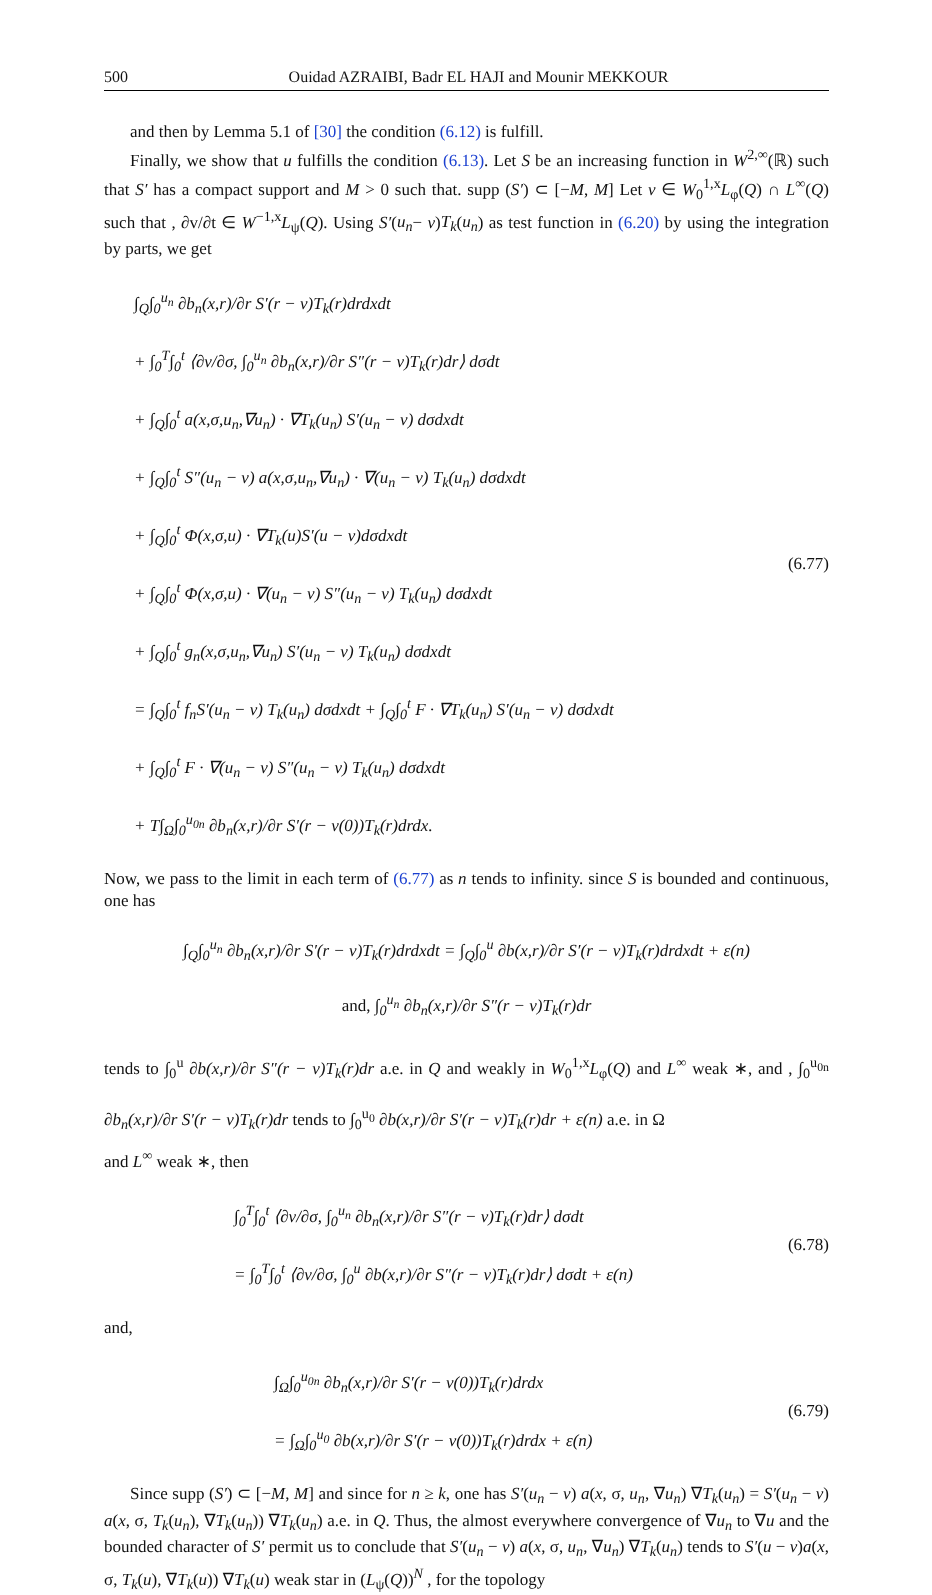500 Ouidad AZRAIBI, Badr EL HAJI and Mounir MEKKOUR
and then by Lemma 5.1 of [30] the condition (6.12) is fulfill.
Finally, we show that u fulfills the condition (6.13). Let S be an increasing function in W<sup>2,∞</sup>(ℝ) such that S′ has a compact support and M > 0 such that. supp (S′) ⊂ [−M, M] Let v ∈ W<sub>0</sub><sup>1,x</sup>L<sub>φ</sub>(Q) ∩ L<sup>∞</sup>(Q) such that , ∂v/∂t ∈ W<sup>−1,x</sup>L<sub>ψ</sub>(Q). Using S′(u<sub>n</sub>− v)T<sub>k</sub>(u<sub>n</sub>) as test function in (6.20) by using the integration by parts, we get
∫<sub>Q</sub>∫<sub>0</sub><sup>u<sub>n</sub></sup> ∂b<sub>n</sub>(x,r)/∂r S′(r − v)T<sub>k</sub>(r)drdxdt
+ ∫<sub>0</sub><sup>T</sup>∫<sub>0</sub><sup>t</sup> ⟨∂v/∂σ, ∫<sub>0</sub><sup>u<sub>n</sub></sup> ∂b<sub>n</sub>(x,r)/∂r S″(r − v)T<sub>k</sub>(r)dr⟩ dσdt
+ ∫<sub>Q</sub>∫<sub>0</sub><sup>t</sup> a(x,σ,u<sub>n</sub>,∇u<sub>n</sub>) · ∇T<sub>k</sub>(u<sub>n</sub>) S′(u<sub>n</sub> − v) dσdxdt
+ ∫<sub>Q</sub>∫<sub>0</sub><sup>t</sup> S″(u<sub>n</sub> − v) a(x,σ,u<sub>n</sub>,∇u<sub>n</sub>) · ∇(u<sub>n</sub> − v) T<sub>k</sub>(u<sub>n</sub>) dσdxdt
+ ∫<sub>Q</sub>∫<sub>0</sub><sup>t</sup> Φ(x,σ,u) · ∇T<sub>k</sub>(u)S′(u − v)dσdxdt
+ ∫<sub>Q</sub>∫<sub>0</sub><sup>t</sup> Φ(x,σ,u) · ∇(u<sub>n</sub> − v) S″(u<sub>n</sub> − v) T<sub>k</sub>(u<sub>n</sub>) dσdxdt
+ ∫<sub>Q</sub>∫<sub>0</sub><sup>t</sup> g<sub>n</sub>(x,σ,u<sub>n</sub>,∇u<sub>n</sub>) S′(u<sub>n</sub> − v) T<sub>k</sub>(u<sub>n</sub>) dσdxdt
= ∫<sub>Q</sub>∫<sub>0</sub><sup>t</sup> f<sub>n</sub>S′(u<sub>n</sub> − v) T<sub>k</sub>(u<sub>n</sub>) dσdxdt + ∫<sub>Q</sub>∫<sub>0</sub><sup>t</sup> F · ∇T<sub>k</sub>(u<sub>n</sub>) S′(u<sub>n</sub> − v) dσdxdt
+ ∫<sub>Q</sub>∫<sub>0</sub><sup>t</sup> F · ∇(u<sub>n</sub> − v) S″(u<sub>n</sub> − v) T<sub>k</sub>(u<sub>n</sub>) dσdxdt
+ T∫<sub>Ω</sub>∫<sub>0</sub><sup>u<sub>0n</sub></sup> ∂b<sub>n</sub>(x,r)/∂r S′(r − v(0))T<sub>k</sub>(r)drdx.
(6.77)
Now, we pass to the limit in each term of (6.77) as n tends to infinity. since S is bounded and continuous, one has
∫<sub>Q</sub>∫<sub>0</sub><sup>u<sub>n</sub></sup> ∂b<sub>n</sub>(x,r)/∂r S′(r − v)T<sub>k</sub>(r)drdxdt = ∫<sub>Q</sub>∫<sub>0</sub><sup>u</sup> ∂b(x,r)/∂r S′(r − v)T<sub>k</sub>(r)drdxdt + ε(n)
and, ∫<sub>0</sub><sup>u<sub>n</sub></sup> ∂b<sub>n</sub>(x,r)/∂r S″(r − v)T<sub>k</sub>(r)dr
tends to ∫<sub>0</sub><sup>u</sup> ∂b(x,r)/∂r S″(r − v)T<sub>k</sub>(r)dr a.e. in Q and weakly in W<sub>0</sub><sup>1,x</sup>L<sub>φ</sub>(Q) and L<sup>∞</sup> weak ∗, and , ∫<sub>0</sub><sup>u<sub>0n</sub></sup> ∂b<sub>n</sub>(x,r)/∂r S′(r − v)T<sub>k</sub>(r)dr tends to ∫<sub>0</sub><sup>u<sub>0</sub></sup> ∂b(x,r)/∂r S′(r − v)T<sub>k</sub>(r)dr + ε(n) a.e. in Ω
and L<sup>∞</sup> weak ∗, then
∫<sub>0</sub><sup>T</sup>∫<sub>0</sub><sup>t</sup> ⟨∂v/∂σ, ∫<sub>0</sub><sup>u<sub>n</sub></sup> ∂b<sub>n</sub>(x,r)/∂r S″(r − v)T<sub>k</sub>(r)dr⟩ dσdt
= ∫<sub>0</sub><sup>T</sup>∫<sub>0</sub><sup>t</sup> ⟨∂v/∂σ, ∫<sub>0</sub><sup>u</sup> ∂b(x,r)/∂r S″(r − v)T<sub>k</sub>(r)dr⟩ dσdt + ε(n)
(6.78)
and,
∫<sub>Ω</sub>∫<sub>0</sub><sup>u<sub>0n</sub></sup> ∂b<sub>n</sub>(x,r)/∂r S′(r − v(0))T<sub>k</sub>(r)drdx
= ∫<sub>Ω</sub>∫<sub>0</sub><sup>u<sub>0</sub></sup> ∂b(x,r)/∂r S′(r − v(0))T<sub>k</sub>(r)drdx + ε(n)
(6.79)
Since supp (S′) ⊂ [−M, M] and since for n ≥ k, one has S′(u<sub>n</sub> − v) a(x, σ, u<sub>n</sub>, ∇u<sub>n</sub>) ∇T<sub>k</sub>(u<sub>n</sub>) = S′(u<sub>n</sub> − v) a(x, σ, T<sub>k</sub>(u<sub>n</sub>), ∇T<sub>k</sub>(u<sub>n</sub>)) ∇T<sub>k</sub>(u<sub>n</sub>) a.e. in Q. Thus, the almost everywhere convergence of ∇u<sub>n</sub> to ∇u and the bounded character of S′ permit us to conclude that S′(u<sub>n</sub> − v) a(x, σ, u<sub>n</sub>, ∇u<sub>n</sub>) ∇T<sub>k</sub>(u<sub>n</sub>) tends to S′(u − v)a(x, σ, T<sub>k</sub>(u), ∇T<sub>k</sub>(u)) ∇T<sub>k</sub>(u) weak star in (L<sub>ψ</sub>(Q))<sup>N</sup> , for the topology